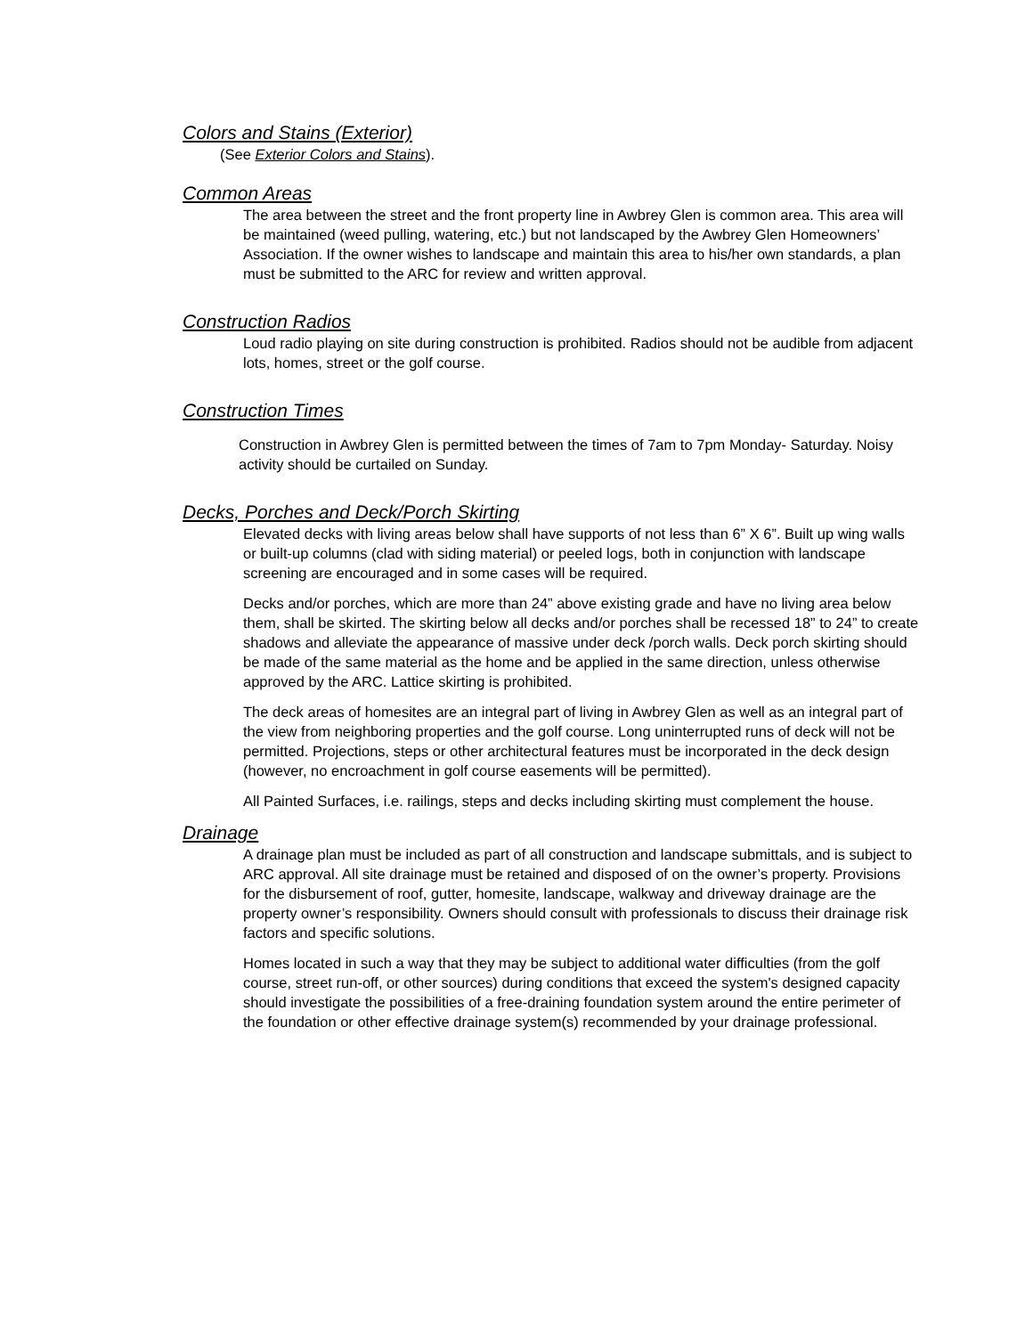Colors and Stains (Exterior)
(See Exterior Colors and Stains).
Common Areas
The area between the street and the front property line in Awbrey Glen is common area. This area will be maintained (weed pulling, watering, etc.) but not landscaped by the Awbrey Glen Homeowners’ Association. If the owner wishes to landscape and maintain this area to his/her own standards, a plan must be submitted to the ARC for review and written approval.
Construction Radios
Loud radio playing on site during construction is prohibited. Radios should not be audible from adjacent lots, homes, street or the golf course.
Construction Times
Construction in Awbrey Glen is permitted between the times of 7am to 7pm Monday- Saturday. Noisy activity should be curtailed on Sunday.
Decks, Porches and Deck/Porch Skirting
Elevated decks with living areas below shall have supports of not less than 6” X 6”. Built up wing walls or built-up columns (clad with siding material) or peeled logs, both in conjunction with landscape screening are encouraged and in some cases will be required.
Decks and/or porches, which are more than 24” above existing grade and have no living area below them, shall be skirted. The skirting below all decks and/or porches shall be recessed 18” to 24” to create shadows and alleviate the appearance of massive under deck /porch walls. Deck porch skirting should be made of the same material as the home and be applied in the same direction, unless otherwise approved by the ARC. Lattice skirting is prohibited.
The deck areas of homesites are an integral part of living in Awbrey Glen as well as an integral part of the view from neighboring properties and the golf course. Long uninterrupted runs of deck will not be permitted. Projections, steps or other architectural features must be incorporated in the deck design (however, no encroachment in golf course easements will be permitted).
All Painted Surfaces, i.e. railings, steps and decks including skirting must complement the house.
Drainage
A drainage plan must be included as part of all construction and landscape submittals, and is subject to ARC approval. All site drainage must be retained and disposed of on the owner’s property. Provisions for the disbursement of roof, gutter, homesite, landscape, walkway and driveway drainage are the property owner’s responsibility. Owners should consult with professionals to discuss their drainage risk factors and specific solutions.
Homes located in such a way that they may be subject to additional water difficulties (from the golf course, street run-off, or other sources) during conditions that exceed the system's designed capacity should investigate the possibilities of a free-draining foundation system around the entire perimeter of the foundation or other effective drainage system(s) recommended by your drainage professional.